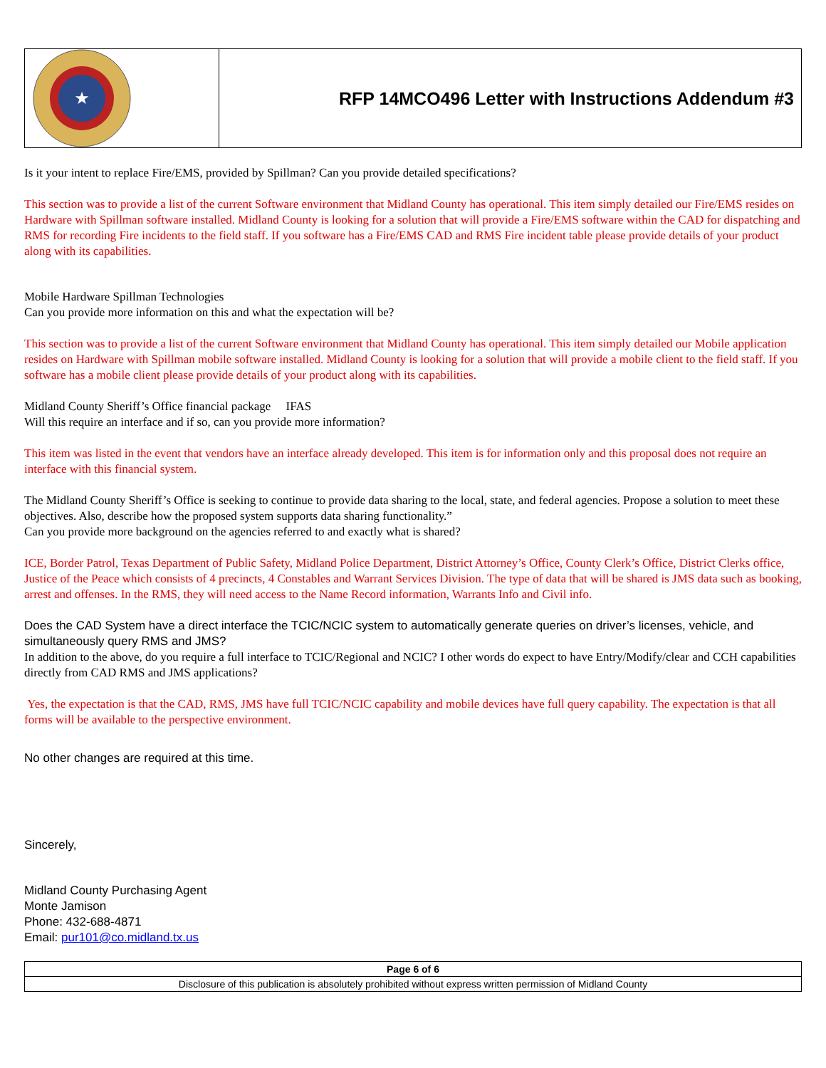★
RFP 14MCO496 Letter with Instructions Addendum #3
Is it your intent to replace Fire/EMS, provided by Spillman? Can you provide detailed specifications?
This section was to provide a list of the current Software environment that Midland County has operational. This item simply detailed our Fire/EMS resides on Hardware with Spillman software installed. Midland County is looking for a solution that will provide a Fire/EMS software within the CAD for dispatching and RMS for recording Fire incidents to the field staff. If you software has a Fire/EMS CAD and RMS Fire incident table please provide details of your product along with its capabilities.
Mobile Hardware Spillman Technologies
Can you provide more information on this and what the expectation will be?
This section was to provide a list of the current Software environment that Midland County has operational. This item simply detailed our Mobile application resides on Hardware with Spillman mobile software installed. Midland County is looking for a solution that will provide a mobile client to the field staff. If you software has a mobile client please provide details of your product along with its capabilities.
Midland County Sheriff’s Office financial package IFAS
Will this require an interface and if so, can you provide more information?
This item was listed in the event that vendors have an interface already developed. This item is for information only and this proposal does not require an interface with this financial system.
The Midland County Sheriff’s Office is seeking to continue to provide data sharing to the local, state, and federal agencies. Propose a solution to meet these objectives. Also, describe how the proposed system supports data sharing functionality.”
Can you provide more background on the agencies referred to and exactly what is shared?
ICE, Border Patrol, Texas Department of Public Safety, Midland Police Department, District Attorney’s Office, County Clerk’s Office, District Clerks office, Justice of the Peace which consists of 4 precincts, 4 Constables and Warrant Services Division. The type of data that will be shared is JMS data such as booking, arrest and offenses. In the RMS, they will need access to the Name Record information, Warrants Info and Civil info.
Does the CAD System have a direct interface the TCIC/NCIC system to automatically generate queries on driver’s licenses, vehicle, and simultaneously query RMS and JMS?
In addition to the above, do you require a full interface to TCIC/Regional and NCIC? I other words do expect to have Entry/Modify/clear and CCH capabilities directly from CAD RMS and JMS applications?
Yes, the expectation is that the CAD, RMS, JMS have full TCIC/NCIC capability and mobile devices have full query capability. The expectation is that all forms will be available to the perspective environment.
No other changes are required at this time.
Sincerely,
Midland County Purchasing Agent
Monte Jamison
Phone: 432-688-4871
Email: pur101@co.midland.tx.us
Page 6 of 6
Disclosure of this publication is absolutely prohibited without express written permission of Midland County